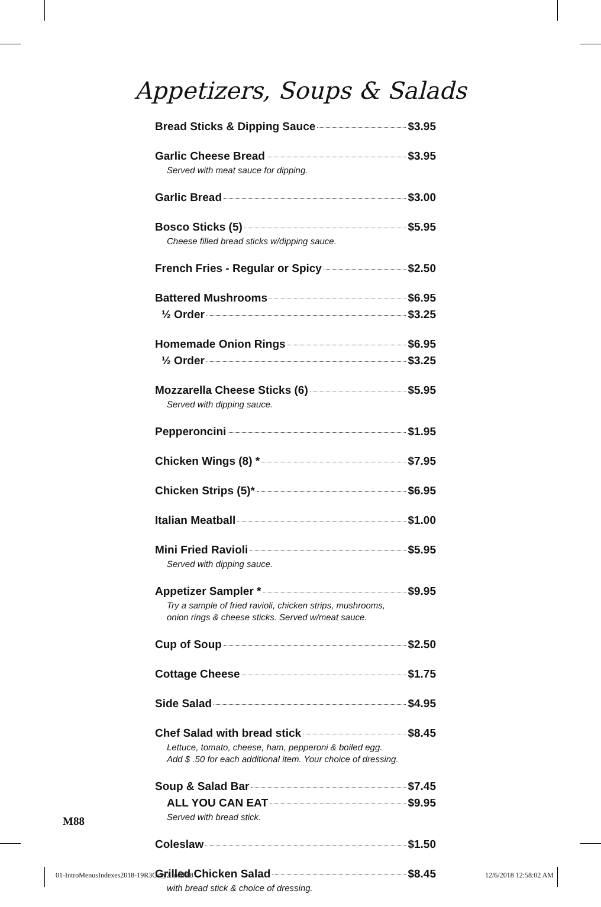Appetizers, Soups & Salads
Bread Sticks & Dipping Sauce $3.95
Garlic Cheese Bread $3.95
Served with meat sauce for dipping.
Garlic Bread $3.00
Bosco Sticks (5) $5.95
Cheese filled bread sticks w/dipping sauce.
French Fries - Regular or Spicy $2.50
Battered Mushrooms $6.95
½ Order $3.25
Homemade Onion Rings $6.95
½ Order $3.25
Mozzarella Cheese Sticks (6) $5.95
Served with dipping sauce.
Pepperoncini $1.95
Chicken Wings (8) * $7.95
Chicken Strips (5)* $6.95
Italian Meatball $1.00
Mini Fried Ravioli $5.95
Served with dipping sauce.
Appetizer Sampler * $9.95
Try a sample of fried ravioli, chicken strips, mushrooms,
onion rings & cheese sticks. Served w/meat sauce.
Cup of Soup $2.50
Cottage Cheese $1.75
Side Salad $4.95
Chef Salad with bread stick $8.45
Lettuce, tomato, cheese, ham, pepperoni & boiled egg.
Add $ .50 for each additional item. Your choice of dressing.
Soup & Salad Bar $7.45
ALL YOU CAN EAT $9.95
Served with bread stick.
Coleslaw $1.50
Grilled Chicken Salad $8.45
with bread stick & choice of dressing.
M88
01-IntroMenusIndexes2018-19R3Gray2.indd 88
12/6/2018 12:58:02 AM